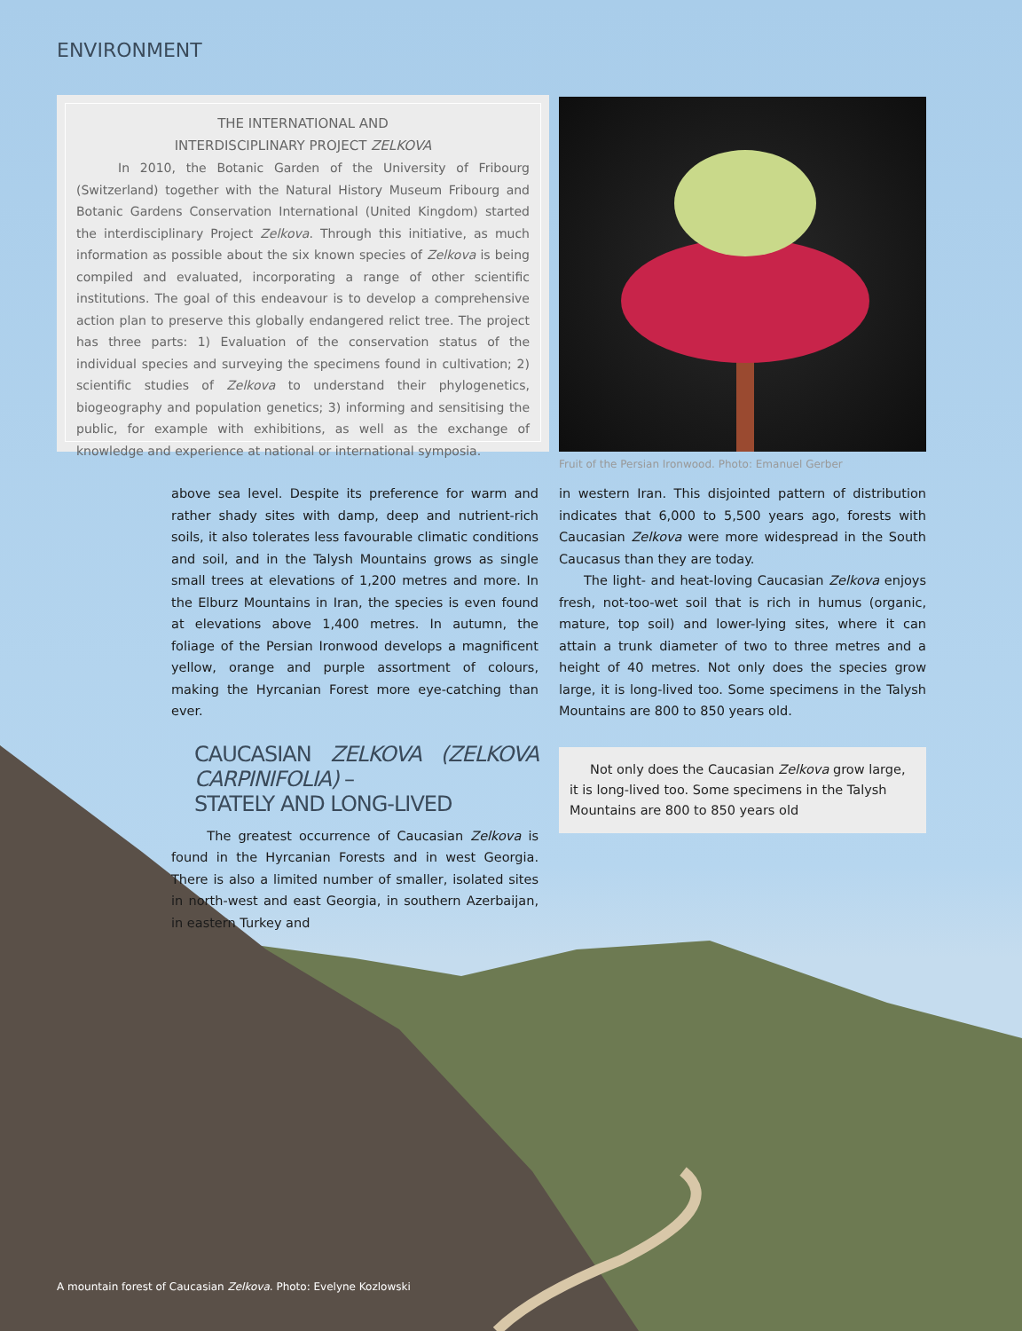ENVIRONMENT
THE INTERNATIONAL AND
INTERDISCIPLINARY PROJECT ZELKOVA
In 2010, the Botanic Garden of the University of Fribourg (Switzerland) together with the Natural History Museum Fribourg and Botanic Gardens Conservation International (United Kingdom) started the interdisciplinary Project Zelkova. Through this initiative, as much information as possible about the six known species of Zelkova is being compiled and evaluated, incorporating a range of other scientific institutions. The goal of this endeavour is to develop a comprehensive action plan to preserve this globally endangered relict tree. The project has three parts: 1) Evaluation of the conservation status of the individual species and surveying the specimens found in cultivation; 2) scientific studies of Zelkova to understand their phylogenetics, biogeography and population genetics; 3) informing and sensitising the public, for example with exhibitions, as well as the exchange of knowledge and experience at national or international symposia.
Fruit of the Persian Ironwood. Photo: Emanuel Gerber
above sea level. Despite its preference for warm and rather shady sites with damp, deep and nutrient-rich soils, it also tolerates less favourable climatic conditions and soil, and in the Talysh Mountains grows as single small trees at elevations of 1,200 metres and more. In the Elburz Mountains in Iran, the species is even found at elevations above 1,400 metres. In autumn, the foliage of the Persian Ironwood develops a magnificent yellow, orange and purple assortment of colours, making the Hyrcanian Forest more eye-catching than ever.
CAUCASIAN ZELKOVA (ZELKOVA CARPINIFOLIA) –
STATELY AND LONG-LIVED
The greatest occurrence of Caucasian Zelkova is found in the Hyrcanian Forests and in west Georgia. There is also a limited number of smaller, isolated sites in north-west and east Georgia, in southern Azerbaijan, in eastern Turkey and
in western Iran. This disjointed pattern of distribution indicates that 6,000 to 5,500 years ago, forests with Caucasian Zelkova were more widespread in the South Caucasus than they are today.
The light- and heat-loving Caucasian Zelkova enjoys fresh, not-too-wet soil that is rich in humus (organic, mature, top soil) and lower-lying sites, where it can attain a trunk diameter of two to three metres and a height of 40 metres. Not only does the species grow large, it is long-lived too. Some specimens in the Talysh Mountains are 800 to 850 years old.
Not only does the Caucasian Zelkova grow large, it is long-lived too. Some specimens in the Talysh Mountains are 800 to 850 years old
A mountain forest of Caucasian Zelkova. Photo: Evelyne Kozlowski